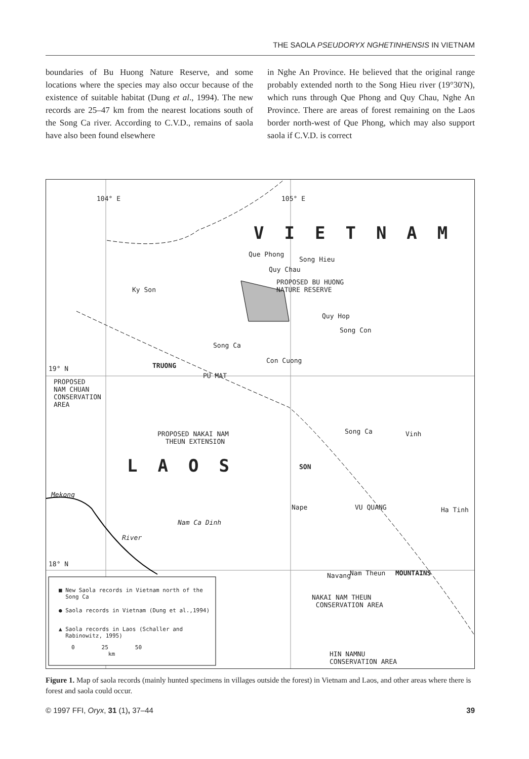THE SAOLA PSEUDORYX NGHETINHENSIS IN VIETNAM
boundaries of Bu Huong Nature Reserve, and some locations where the species may also occur because of the existence of suitable habitat (Dung et al., 1994). The new records are 25–47 km from the nearest locations south of the Song Ca river. According to C.V.D., remains of saola have also been found elsewhere
in Nghe An Province. He believed that the original range probably extended north to the Song Hieu river (19°30'N), which runs through Que Phong and Quy Chau, Nghe An Province. There are areas of forest remaining on the Laos border north-west of Que Phong, which may also support saola if C.V.D. is correct
104° E 105° E
VIETNAM
Que Phong
Song Hieu
Quy Chau
PROPOSED BU HUONG
NATURE RESERVE Ky Son
Quy Hop
Song Con
Song Ca
Con Cuong
19° N TRUONG
PU MAT
PROPOSED
NAM CHUAN
CONSERVATION
AREA
PROPOSED NAKAI NAM
THEUN EXTENSION
Song Ca Vinh
LAOS SON
Mekong
Nape VU QUANG Ha Tinh
Nam Ca Dinh
River
18° N
Navang Nam Theun MOUNTAINS
NAKAI NAM THEUN
CONSERVATION AREA
HIN NAMNU
CONSERVATION AREA
■ New Saola records in Vietnam north of the
Song Ca
● Saola records in Vietnam (Dung et al.,1994)
▲ Saola records in Laos (Schaller and
Rabinowitz, 1995)
0 25 50
km
Figure 1. Map of saola records (mainly hunted specimens in villages outside the forest) in Vietnam and Laos, and other areas where there is forest and saola could occur.
© 1997 FFI, Oryx, 31 (1), 37–44 39